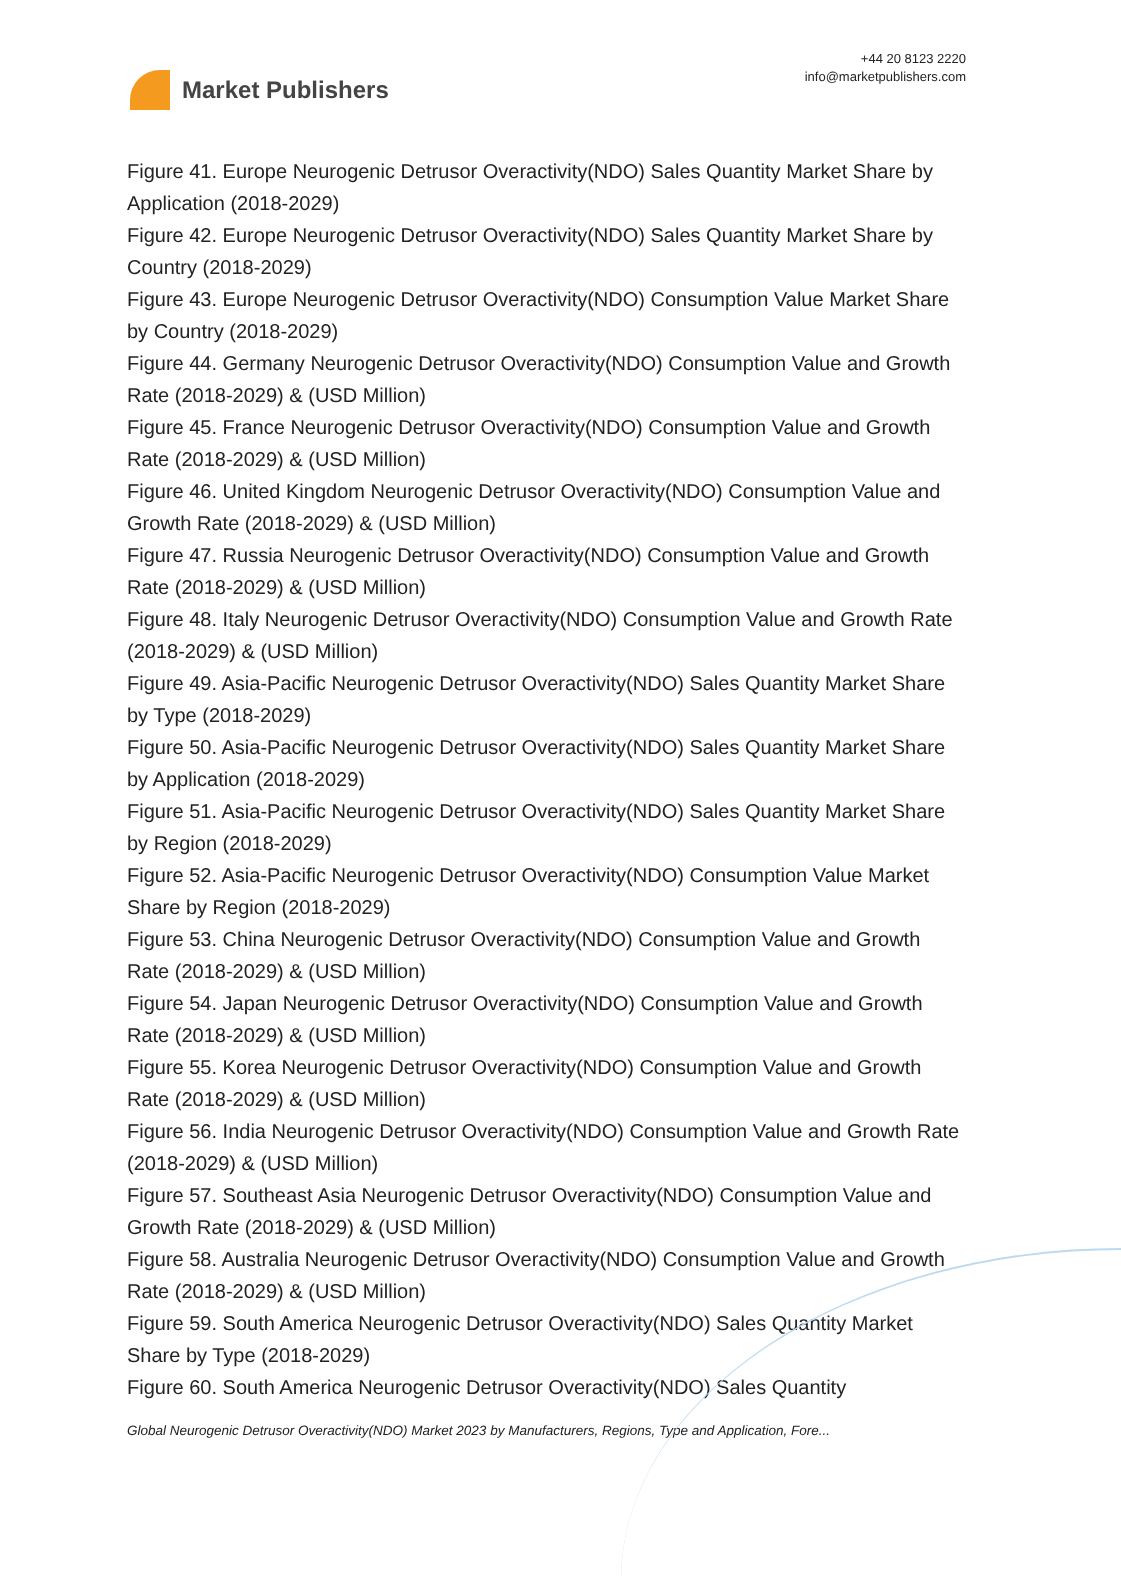Market Publishers
+44 20 8123 2220
info@marketpublishers.com
Figure 41. Europe Neurogenic Detrusor Overactivity(NDO) Sales Quantity Market Share by Application (2018-2029)
Figure 42. Europe Neurogenic Detrusor Overactivity(NDO) Sales Quantity Market Share by Country (2018-2029)
Figure 43. Europe Neurogenic Detrusor Overactivity(NDO) Consumption Value Market Share by Country (2018-2029)
Figure 44. Germany Neurogenic Detrusor Overactivity(NDO) Consumption Value and Growth Rate (2018-2029) & (USD Million)
Figure 45. France Neurogenic Detrusor Overactivity(NDO) Consumption Value and Growth Rate (2018-2029) & (USD Million)
Figure 46. United Kingdom Neurogenic Detrusor Overactivity(NDO) Consumption Value and Growth Rate (2018-2029) & (USD Million)
Figure 47. Russia Neurogenic Detrusor Overactivity(NDO) Consumption Value and Growth Rate (2018-2029) & (USD Million)
Figure 48. Italy Neurogenic Detrusor Overactivity(NDO) Consumption Value and Growth Rate (2018-2029) & (USD Million)
Figure 49. Asia-Pacific Neurogenic Detrusor Overactivity(NDO) Sales Quantity Market Share by Type (2018-2029)
Figure 50. Asia-Pacific Neurogenic Detrusor Overactivity(NDO) Sales Quantity Market Share by Application (2018-2029)
Figure 51. Asia-Pacific Neurogenic Detrusor Overactivity(NDO) Sales Quantity Market Share by Region (2018-2029)
Figure 52. Asia-Pacific Neurogenic Detrusor Overactivity(NDO) Consumption Value Market Share by Region (2018-2029)
Figure 53. China Neurogenic Detrusor Overactivity(NDO) Consumption Value and Growth Rate (2018-2029) & (USD Million)
Figure 54. Japan Neurogenic Detrusor Overactivity(NDO) Consumption Value and Growth Rate (2018-2029) & (USD Million)
Figure 55. Korea Neurogenic Detrusor Overactivity(NDO) Consumption Value and Growth Rate (2018-2029) & (USD Million)
Figure 56. India Neurogenic Detrusor Overactivity(NDO) Consumption Value and Growth Rate (2018-2029) & (USD Million)
Figure 57. Southeast Asia Neurogenic Detrusor Overactivity(NDO) Consumption Value and Growth Rate (2018-2029) & (USD Million)
Figure 58. Australia Neurogenic Detrusor Overactivity(NDO) Consumption Value and Growth Rate (2018-2029) & (USD Million)
Figure 59. South America Neurogenic Detrusor Overactivity(NDO) Sales Quantity Market Share by Type (2018-2029)
Figure 60. South America Neurogenic Detrusor Overactivity(NDO) Sales Quantity
Global Neurogenic Detrusor Overactivity(NDO) Market 2023 by Manufacturers, Regions, Type and Application, Fore...